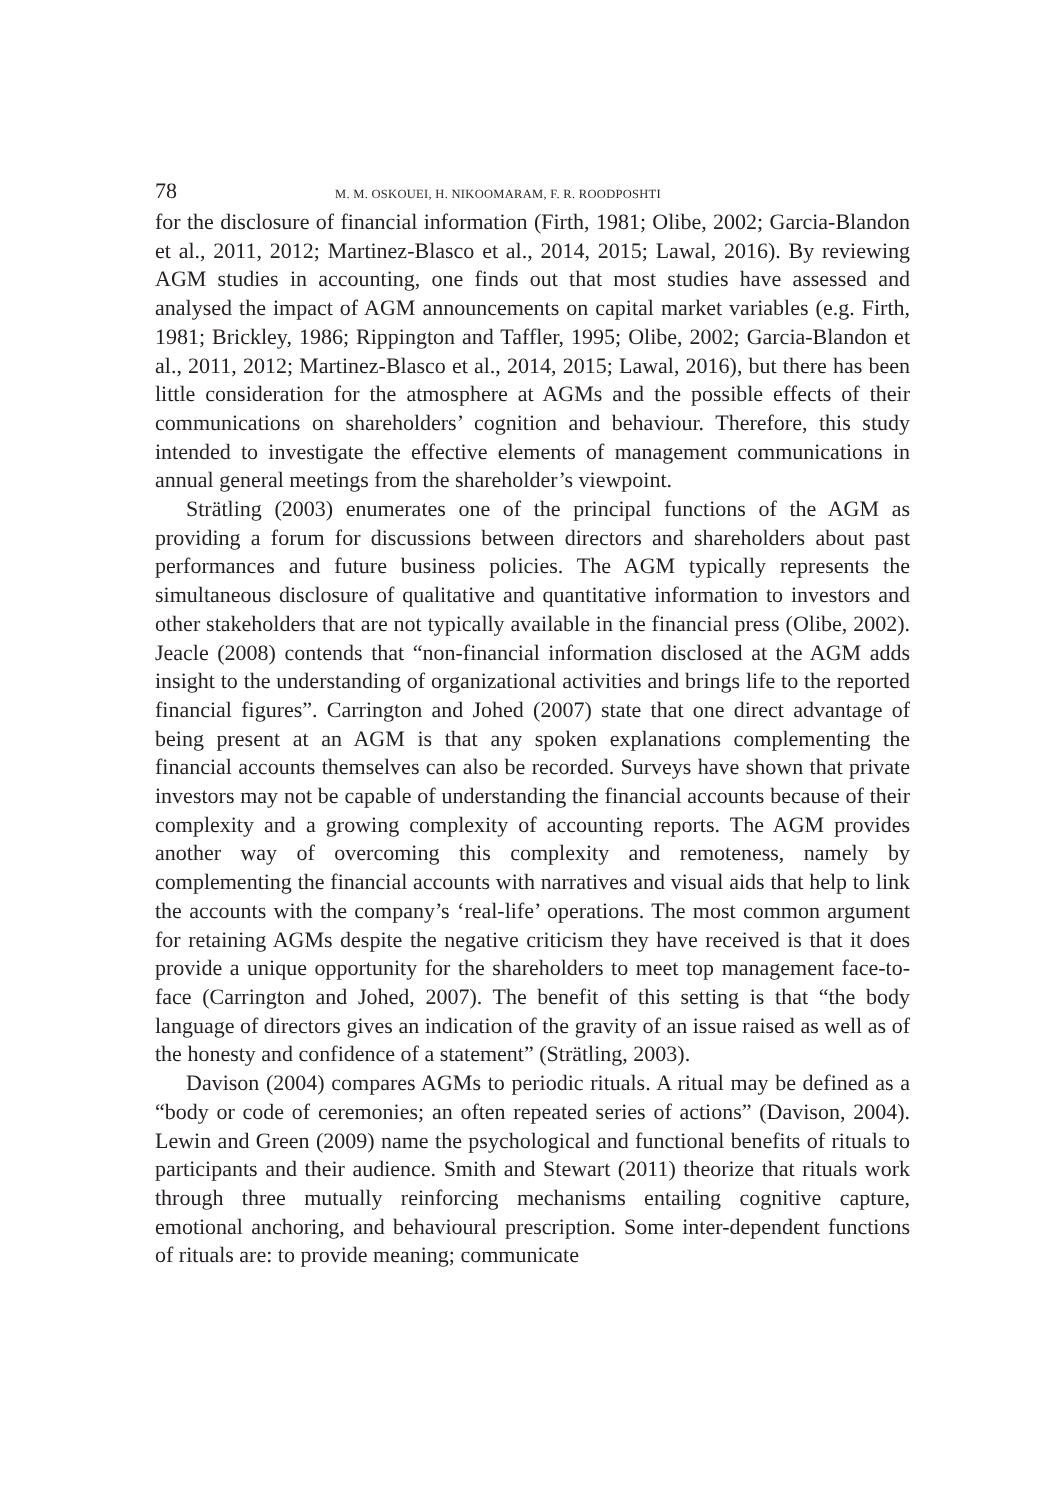78 M. M. OSKOUEI, H. NIKOOMARAM, F. R. ROODPOSHTI
for the disclosure of financial information (Firth, 1981; Olibe, 2002; Garcia-Blandon et al., 2011, 2012; Martinez-Blasco et al., 2014, 2015; Lawal, 2016). By reviewing AGM studies in accounting, one finds out that most studies have assessed and analysed the impact of AGM announcements on capital market variables (e.g. Firth, 1981; Brickley, 1986; Rippington and Taffler, 1995; Olibe, 2002; Garcia-Blandon et al., 2011, 2012; Martinez-Blasco et al., 2014, 2015; Lawal, 2016), but there has been little consideration for the atmosphere at AGMs and the possible effects of their communications on shareholders’ cognition and behaviour. Therefore, this study intended to investigate the effective elements of management communications in annual general meetings from the shareholder’s viewpoint.
Strätling (2003) enumerates one of the principal functions of the AGM as providing a forum for discussions between directors and shareholders about past performances and future business policies. The AGM typically represents the simultaneous disclosure of qualitative and quantitative information to investors and other stakeholders that are not typically available in the financial press (Olibe, 2002). Jeacle (2008) contends that “non-financial information disclosed at the AGM adds insight to the understanding of organizational activities and brings life to the reported financial figures”. Carrington and Johed (2007) state that one direct advantage of being present at an AGM is that any spoken explanations complementing the financial accounts themselves can also be recorded. Surveys have shown that private investors may not be capable of understanding the financial accounts because of their complexity and a growing complexity of accounting reports. The AGM provides another way of overcoming this complexity and remoteness, namely by complementing the financial accounts with narratives and visual aids that help to link the accounts with the company’s ‘real-life’ operations. The most common argument for retaining AGMs despite the negative criticism they have received is that it does provide a unique opportunity for the shareholders to meet top management face-to-face (Carrington and Johed, 2007). The benefit of this setting is that “the body language of directors gives an indication of the gravity of an issue raised as well as of the honesty and confidence of a statement” (Strätling, 2003).
Davison (2004) compares AGMs to periodic rituals. A ritual may be defined as a “body or code of ceremonies; an often repeated series of actions” (Davison, 2004). Lewin and Green (2009) name the psychological and functional benefits of rituals to participants and their audience. Smith and Stewart (2011) theorize that rituals work through three mutually reinforcing mechanisms entailing cognitive capture, emotional anchoring, and behavioural prescription. Some inter-dependent functions of rituals are: to provide meaning; communicate